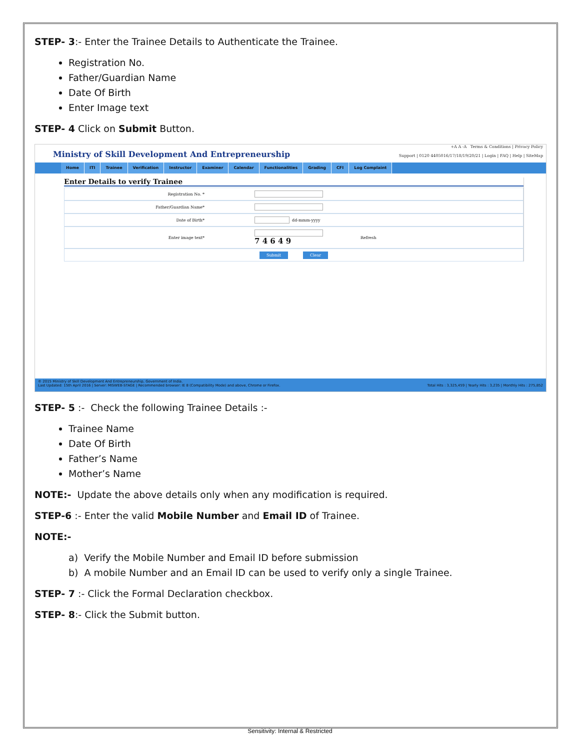STEP- 3:- Enter the Trainee Details to Authenticate the Trainee.
Registration No.
Father/Guardian Name
Date Of Birth
Enter Image text
STEP- 4 Click on Submit Button.
Ministry of Skill Development And Entrepreneurship
+A A -A Terms & Conditions | Privacy Policy
Support | 0120 4405016/17/18/19/20/21 | Login | FAQ | Help | SiteMap
Home ITI Trainee Verification Instructor Examiner Calendar Functionalities Grading CFI Log Complaint
Enter Details to verify Trainee
Registration No. *
Father/Guardian Name*
Date of Birth*
dd-mmm-yyyy
Enter image text*
7 4 6 4 9
Refresh
Submit Clear
© 2015 Ministry of Skill Development And Entrepreneurship, Government of India.
Last Updated: 15th April 2016 | Server: MISWEB-STAGE | Recommended browser: IE 8 (Compatibility Mode) and above, Chrome or Firefox.
Total Hits : 3,325,459 | Yearly Hits : 3,235 | Monthly Hits : 275,852
STEP- 5 :- Check the following Trainee Details :-
Trainee Name
Date Of Birth
Father’s Name
Mother’s Name
NOTE:- Update the above details only when any modification is required.
STEP-6 :- Enter the valid Mobile Number and Email ID of Trainee.
NOTE:-
a) Verify the Mobile Number and Email ID before submission
b) A mobile Number and an Email ID can be used to verify only a single Trainee.
STEP- 7 :- Click the Formal Declaration checkbox.
STEP- 8:- Click the Submit button.
Sensitivity: Internal & Restricted